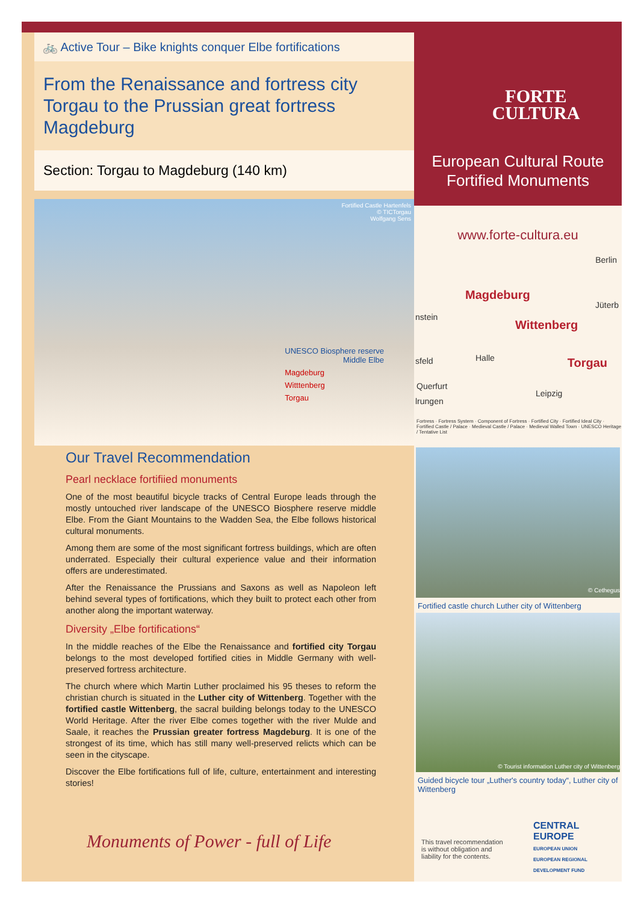🚲 Active Tour – Bike knights conquer Elbe fortifications
From the Renaissance and fortress city Torgau to the Prussian great fortress Magdeburg
Section: Torgau to Magdeburg (140 km)
Fortified Castle Hartenfels
© TICTorgau
Wolfgang Sens
UNESCO Biosphere reserve
Middle Elbe
Magdeburg
Witttenberg
Torgau
Our Travel Recommendation
Pearl necklace fortifiied monuments
One of the most beautiful bicycle tracks of Central Europe leads through the mostly untouched river landscape of the UNESCO Biosphere reserve middle Elbe. From the Giant Mountains to the Wadden Sea, the Elbe follows historical cultural monuments.
Among them are some of the most significant fortress buildings, which are often underrated. Especially their cultural experience value and their information offers are underestimated.
After the Renaissance the Prussians and Saxons as well as Napoleon left behind several types of fortifications, which they built to protect each other from another along the important waterway.
Diversity „Elbe fortifications“
In the middle reaches of the Elbe the Renaissance and fortified city Torgau belongs to the most developed fortified cities in Middle Germany with well-preserved fortress architecture.
The church where which Martin Luther proclaimed his 95 theses to reform the christian church is situated in the Luther city of Wittenberg. Together with the fortified castle Wittenberg, the sacral building belongs today to the UNESCO World Heritage. After the river Elbe comes together with the river Mulde and Saale, it reaches the Prussian greater fortress Magdeburg. It is one of the strongest of its time, which has still many well-preserved relicts which can be seen in the cityscape.
Discover the Elbe fortifications full of life, culture, entertainment and interesting stories!
Monuments of Power - full of Life
FORTE
CULTURA
European Cultural Route
Fortified Monuments
www.forte-cultura.eu
Berlin
Magdeburg
Jüterb
nstein
Wittenberg
sfeld Halle Torgau
Querfurt
Leipzig
lrungen
Fortress · Fortress System · Component of Fortress · Fortified City · Fortified Ideal City · Fortified Castle / Palace · Medieval Castle / Palace · Medieval Walled Town · UNESCO Heritage / Tentative List
© Cethegus
Fortified castle church Luther city of Wittenberg
© Tourist information Luther city of Wittenberg
Guided bicycle tour „Luther's country today“, Luther city of Wittenberg
This travel recommendation is without obligation and liability for the contents.
CENTRAL EUROPE
EUROPEAN UNION
EUROPEAN REGIONAL DEVELOPMENT FUND